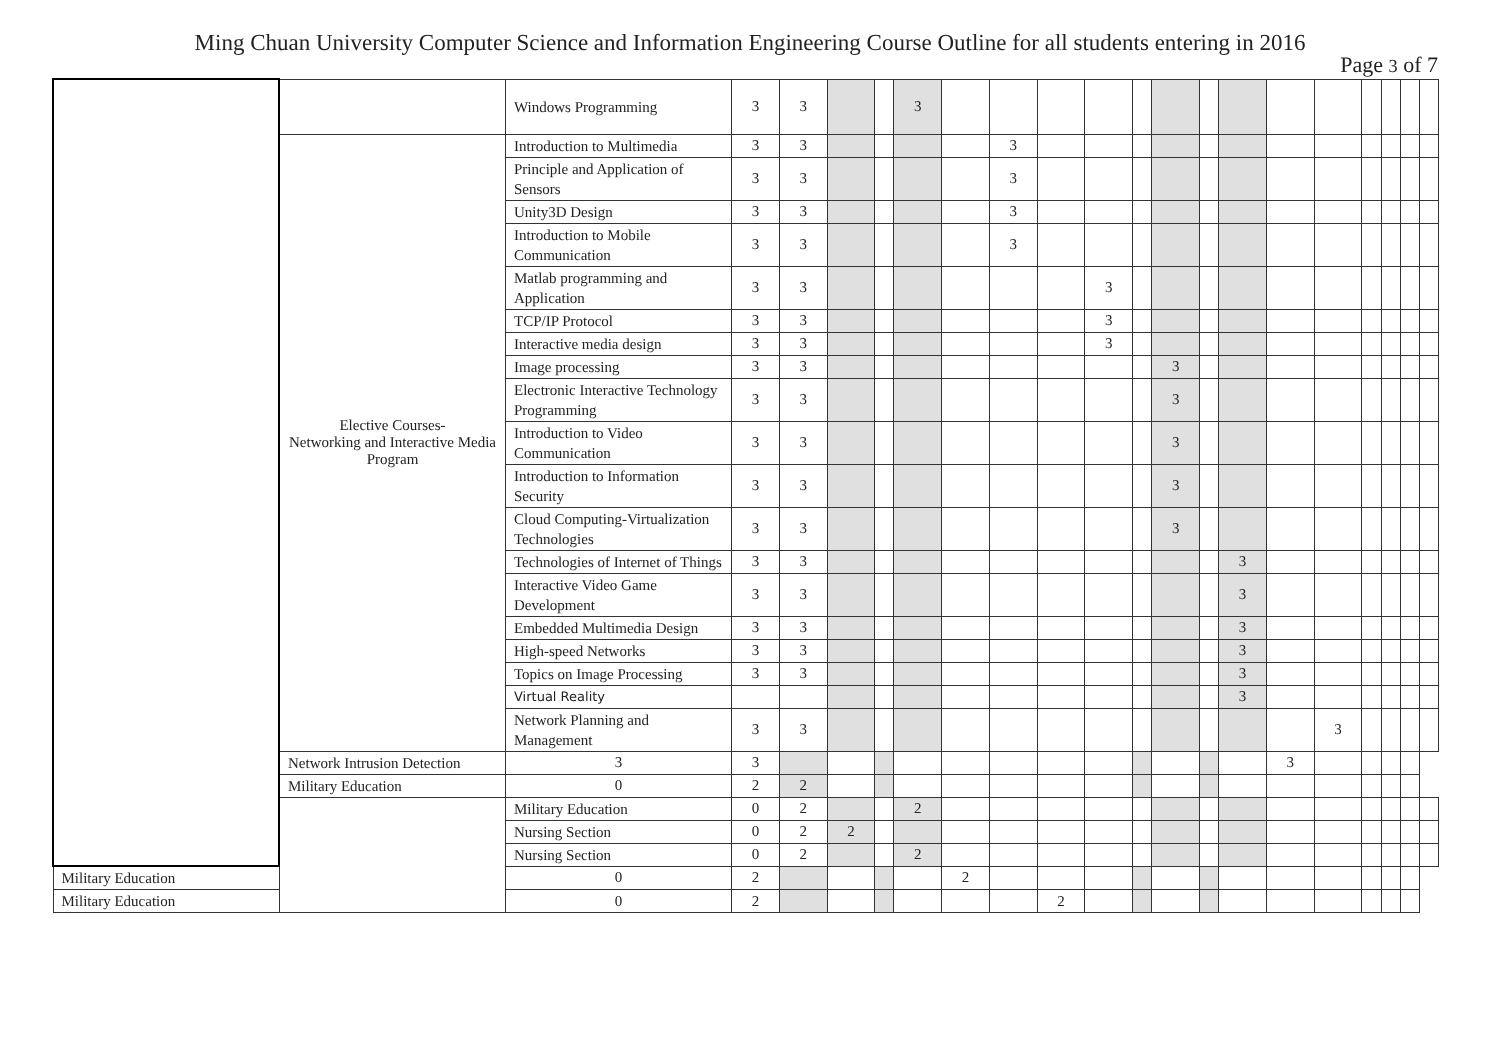Ming Chuan University Computer Science and Information Engineering Course Outline for all students entering in 2016
Page 3 of 7
| | | Windows Programming | 3 | 3 | | | 3 | | | | | | | | | | | | | | |
| | Elective Courses- Networking and Interactive Media Program | Introduction to Multimedia | 3 | 3 | | | | | 3 | | | | | | | | | | | | |
| | | Principle and Application of Sensors | 3 | 3 | | | | | 3 | | | | | | | | | | | | |
| | | Unity3D Design | 3 | 3 | | | | | 3 | | | | | | | | | | | | |
| | | Introduction to Mobile Communication | 3 | 3 | | | | | 3 | | | | | | | | | | | | |
| | | Matlab programming and Application | 3 | 3 | | | | | | | 3 | | | | | | | | | | |
| | | TCP/IP Protocol | 3 | 3 | | | | | | | 3 | | | | | | | | | | |
| | | Interactive media design | 3 | 3 | | | | | | | 3 | | | | | | | | | | |
| | | Image processing | 3 | 3 | | | | | | | | | 3 | | | | | | | | |
| | | Electronic Interactive Technology Programming | 3 | 3 | | | | | | | | | 3 | | | | | | | | |
| | | Introduction to Video Communication | 3 | 3 | | | | | | | | | 3 | | | | | | | | |
| | | Introduction to Information Security | 3 | 3 | | | | | | | | | 3 | | | | | | | | |
| | | Cloud Computing-Virtualization Technologies | 3 | 3 | | | | | | | | | 3 | | | | | | | | |
| | | Technologies of Internet of Things | 3 | 3 | | | | | | | | | | | 3 | | | | | | |
| | | Interactive Video Game Development | 3 | 3 | | | | | | | | | | | 3 | | | | | | |
| | | Embedded Multimedia Design | 3 | 3 | | | | | | | | | | | 3 | | | | | | |
| | | High-speed Networks | 3 | 3 | | | | | | | | | | | 3 | | | | | | |
| | | Topics on Image Processing | 3 | 3 | | | | | | | | | | | 3 | | | | | | |
| | | Virtual Reality | | | | | | | | | | | | | 3 | | | | | | |
| | | Network Planning and Management | 3 | 3 | | | | | | | | | | | | | 3 | | | | |
| | | Network Intrusion Detection | 3 | 3 | | | | | | | | | | | | | 3 | | | | |
| | Military Education | 0 | 2 | 2 | | | | | | | | | | | | | | | | | |
| | | Military Education | 0 | 2 | | | 2 | | | | | | | | | | | | | | |
| | | Nursing Section | 0 | 2 | 2 | | | | | | | | | | | | | | | | |
| | | Nursing Section | 0 | 2 | | | 2 | | | | | | | | | | | | | | |
| Military Education | | 0 | 2 | | | | | 2 | | | | | | | | | | | | | |
| Military Education | | 0 | 2 | | | | | | | 2 | | | | | | | | | | | |